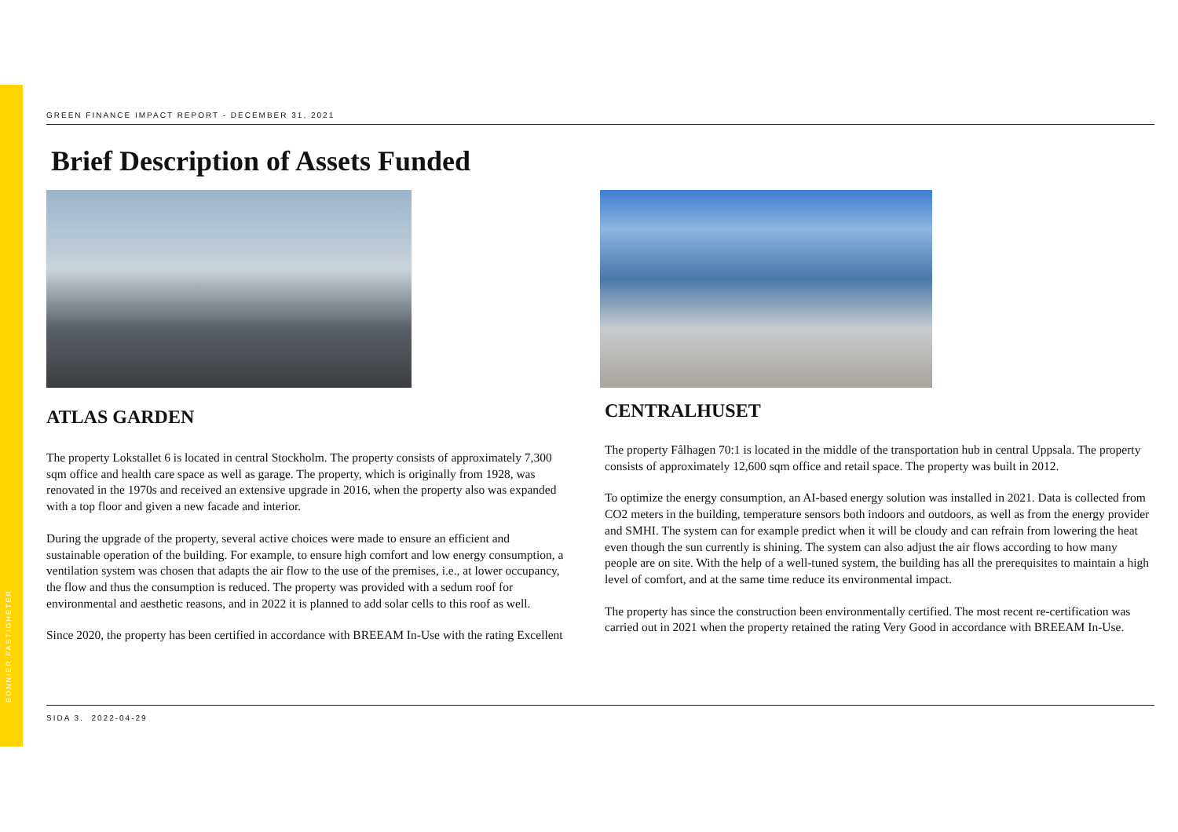BONNIER FASTIGHETER
GREEN FINANCE IMPACT REPORT - DECEMBER 31, 2021
Brief Description of Assets Funded
ATLAS GARDEN
The property Lokstallet 6 is located in central Stockholm. The property consists of approximately 7,300 sqm office and health care space as well as garage. The property, which is originally from 1928, was renovated in the 1970s and received an extensive upgrade in 2016, when the property also was expanded with a top floor and given a new facade and interior.
During the upgrade of the property, several active choices were made to ensure an efficient and sustainable operation of the building. For example, to ensure high comfort and low energy consumption, a ventilation system was chosen that adapts the air flow to the use of the premises, i.e., at lower occupancy, the flow and thus the consumption is reduced. The property was provided with a sedum roof for environmental and aesthetic reasons, and in 2022 it is planned to add solar cells to this roof as well.
Since 2020, the property has been certified in accordance with BREEAM In-Use with the rating Excellent
CENTRALHUSET
The property Fålhagen 70:1 is located in the middle of the transportation hub in central Uppsala. The property consists of approximately 12,600 sqm office and retail space. The property was built in 2012.
To optimize the energy consumption, an AI-based energy solution was installed in 2021. Data is collected from CO2 meters in the building, temperature sensors both indoors and outdoors, as well as from the energy provider and SMHI. The system can for example predict when it will be cloudy and can refrain from lowering the heat even though the sun currently is shining. The system can also adjust the air flows according to how many people are on site. With the help of a well-tuned system, the building has all the prerequisites to maintain a high level of comfort, and at the same time reduce its environmental impact.
The property has since the construction been environmentally certified. The most recent re-certification was carried out in 2021 when the property retained the rating Very Good in accordance with BREEAM In-Use.
SIDA 3. 2022-04-29